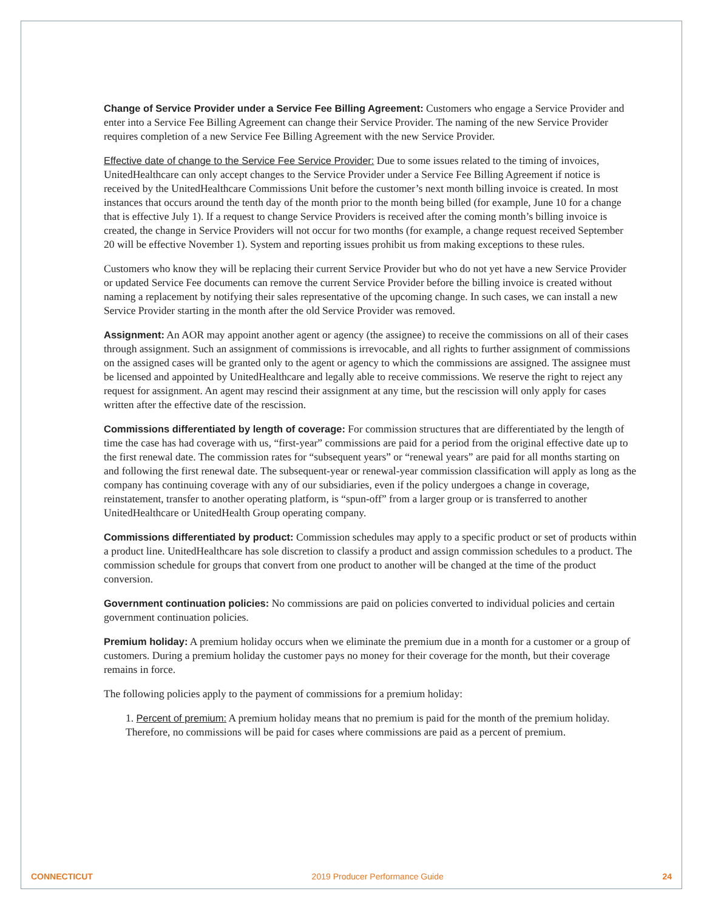Change of Service Provider under a Service Fee Billing Agreement: Customers who engage a Service Provider and enter into a Service Fee Billing Agreement can change their Service Provider. The naming of the new Service Provider requires completion of a new Service Fee Billing Agreement with the new Service Provider.
Effective date of change to the Service Fee Service Provider: Due to some issues related to the timing of invoices, UnitedHealthcare can only accept changes to the Service Provider under a Service Fee Billing Agreement if notice is received by the UnitedHealthcare Commissions Unit before the customer’s next month billing invoice is created. In most instances that occurs around the tenth day of the month prior to the month being billed (for example, June 10 for a change that is effective July 1). If a request to change Service Providers is received after the coming month’s billing invoice is created, the change in Service Providers will not occur for two months (for example, a change request received September 20 will be effective November 1). System and reporting issues prohibit us from making exceptions to these rules.
Customers who know they will be replacing their current Service Provider but who do not yet have a new Service Provider or updated Service Fee documents can remove the current Service Provider before the billing invoice is created without naming a replacement by notifying their sales representative of the upcoming change. In such cases, we can install a new Service Provider starting in the month after the old Service Provider was removed.
Assignment: An AOR may appoint another agent or agency (the assignee) to receive the commissions on all of their cases through assignment. Such an assignment of commissions is irrevocable, and all rights to further assignment of commissions on the assigned cases will be granted only to the agent or agency to which the commissions are assigned. The assignee must be licensed and appointed by UnitedHealthcare and legally able to receive commissions. We reserve the right to reject any request for assignment. An agent may rescind their assignment at any time, but the rescission will only apply for cases written after the effective date of the rescission.
Commissions differentiated by length of coverage: For commission structures that are differentiated by the length of time the case has had coverage with us, “first-year” commissions are paid for a period from the original effective date up to the first renewal date. The commission rates for “subsequent years” or “renewal years” are paid for all months starting on and following the first renewal date. The subsequent-year or renewal-year commission classification will apply as long as the company has continuing coverage with any of our subsidiaries, even if the policy undergoes a change in coverage, reinstatement, transfer to another operating platform, is “spun-off” from a larger group or is transferred to another UnitedHealthcare or UnitedHealth Group operating company.
Commissions differentiated by product: Commission schedules may apply to a specific product or set of products within a product line. UnitedHealthcare has sole discretion to classify a product and assign commission schedules to a product. The commission schedule for groups that convert from one product to another will be changed at the time of the product conversion.
Government continuation policies: No commissions are paid on policies converted to individual policies and certain government continuation policies.
Premium holiday: A premium holiday occurs when we eliminate the premium due in a month for a customer or a group of customers. During a premium holiday the customer pays no money for their coverage for the month, but their coverage remains in force.
The following policies apply to the payment of commissions for a premium holiday:
1. Percent of premium: A premium holiday means that no premium is paid for the month of the premium holiday. Therefore, no commissions will be paid for cases where commissions are paid as a percent of premium.
CONNECTICUT 2019 Producer Performance Guide 24